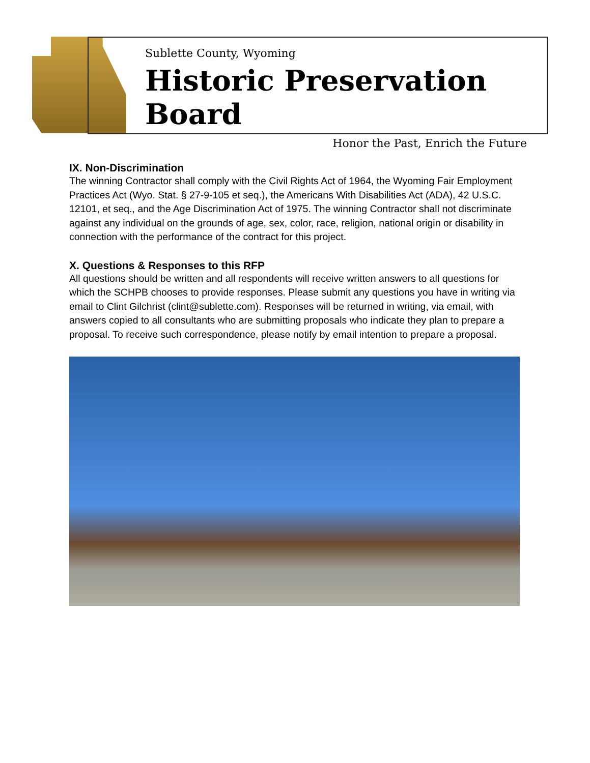Sublette County, Wyoming
Historic Preservation Board
Honor the Past, Enrich the Future
IX. Non-Discrimination
The winning Contractor shall comply with the Civil Rights Act of 1964, the Wyoming Fair Employment Practices Act (Wyo. Stat. § 27-9-105 et seq.), the Americans With Disabilities Act (ADA), 42 U.S.C. 12101, et seq., and the Age Discrimination Act of 1975. The winning Contractor shall not discriminate against any individual on the grounds of age, sex, color, race, religion, national origin or disability in connection with the performance of the contract for this project.
X. Questions & Responses to this RFP
All questions should be written and all respondents will receive written answers to all questions for which the SCHPB chooses to provide responses. Please submit any questions you have in writing via email to Clint Gilchrist (clint@sublette.com). Responses will be returned in writing, via email, with answers copied to all consultants who are submitting proposals who indicate they plan to prepare a proposal. To receive such correspondence, please notify by email intention to prepare a proposal.